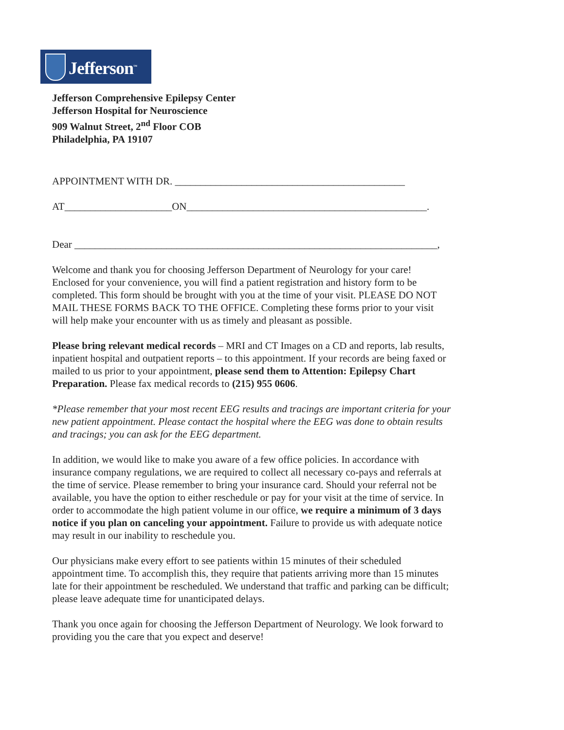Jefferson<sup>™</sup>
Jefferson Comprehensive Epilepsy Center
Jefferson Hospital for Neuroscience
909 Walnut Street, 2<sup>nd</sup> Floor COB
Philadelphia, PA 19107
APPOINTMENT WITH DR. _____________________________________________
AT_____________________ON_______________________________________________.
Dear _______________________________________________________________________,
Welcome and thank you for choosing Jefferson Department of Neurology for your care! Enclosed for your convenience, you will find a patient registration and history form to be completed. This form should be brought with you at the time of your visit. PLEASE DO NOT MAIL THESE FORMS BACK TO THE OFFICE. Completing these forms prior to your visit will help make your encounter with us as timely and pleasant as possible.
Please bring relevant medical records – MRI and CT Images on a CD and reports, lab results, inpatient hospital and outpatient reports – to this appointment. If your records are being faxed or mailed to us prior to your appointment, please send them to Attention: Epilepsy Chart Preparation. Please fax medical records to (215) 955 0606.
*Please remember that your most recent EEG results and tracings are important criteria for your new patient appointment. Please contact the hospital where the EEG was done to obtain results and tracings; you can ask for the EEG department.
In addition, we would like to make you aware of a few office policies. In accordance with insurance company regulations, we are required to collect all necessary co-pays and referrals at the time of service. Please remember to bring your insurance card. Should your referral not be available, you have the option to either reschedule or pay for your visit at the time of service. In order to accommodate the high patient volume in our office, we require a minimum of 3 days notice if you plan on canceling your appointment. Failure to provide us with adequate notice may result in our inability to reschedule you.
Our physicians make every effort to see patients within 15 minutes of their scheduled appointment time. To accomplish this, they require that patients arriving more than 15 minutes late for their appointment be rescheduled. We understand that traffic and parking can be difficult; please leave adequate time for unanticipated delays.
Thank you once again for choosing the Jefferson Department of Neurology. We look forward to providing you the care that you expect and deserve!